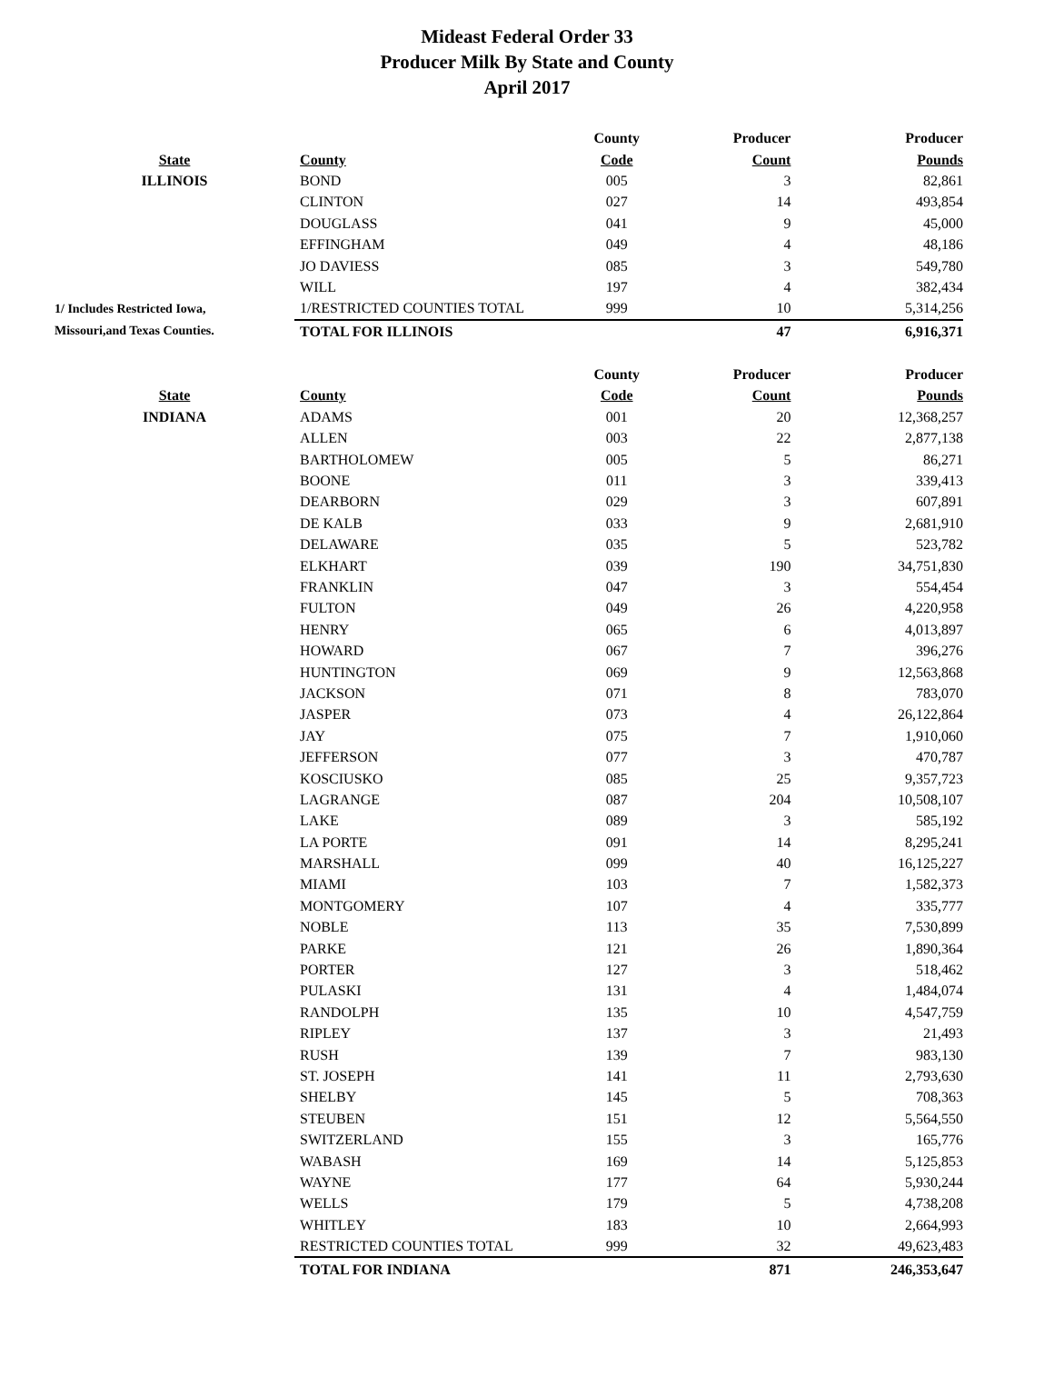Mideast Federal Order 33
Producer Milk By State and County
April 2017
| | | County | Producer | Producer |
| --- | --- | --- | --- | --- |
| State | County | Code | Count | Pounds |
| ILLINOIS | BOND | 005 | 3 | 82,861 |
| | CLINTON | 027 | 14 | 493,854 |
| | DOUGLASS | 041 | 9 | 45,000 |
| | EFFINGHAM | 049 | 4 | 48,186 |
| | JO DAVIESS | 085 | 3 | 549,780 |
| | WILL | 197 | 4 | 382,434 |
| 1/ Includes Restricted Iowa, | 1/RESTRICTED COUNTIES TOTAL | 999 | 10 | 5,314,256 |
| Missouri,and Texas Counties. | TOTAL FOR ILLINOIS | | 47 | 6,916,371 |
| | | County | Producer | Producer |
| State | County | Code | Count | Pounds |
| INDIANA | ADAMS | 001 | 20 | 12,368,257 |
| | ALLEN | 003 | 22 | 2,877,138 |
| | BARTHOLOMEW | 005 | 5 | 86,271 |
| | BOONE | 011 | 3 | 339,413 |
| | DEARBORN | 029 | 3 | 607,891 |
| | DE KALB | 033 | 9 | 2,681,910 |
| | DELAWARE | 035 | 5 | 523,782 |
| | ELKHART | 039 | 190 | 34,751,830 |
| | FRANKLIN | 047 | 3 | 554,454 |
| | FULTON | 049 | 26 | 4,220,958 |
| | HENRY | 065 | 6 | 4,013,897 |
| | HOWARD | 067 | 7 | 396,276 |
| | HUNTINGTON | 069 | 9 | 12,563,868 |
| | JACKSON | 071 | 8 | 783,070 |
| | JASPER | 073 | 4 | 26,122,864 |
| | JAY | 075 | 7 | 1,910,060 |
| | JEFFERSON | 077 | 3 | 470,787 |
| | KOSCIUSKO | 085 | 25 | 9,357,723 |
| | LAGRANGE | 087 | 204 | 10,508,107 |
| | LAKE | 089 | 3 | 585,192 |
| | LA PORTE | 091 | 14 | 8,295,241 |
| | MARSHALL | 099 | 40 | 16,125,227 |
| | MIAMI | 103 | 7 | 1,582,373 |
| | MONTGOMERY | 107 | 4 | 335,777 |
| | NOBLE | 113 | 35 | 7,530,899 |
| | PARKE | 121 | 26 | 1,890,364 |
| | PORTER | 127 | 3 | 518,462 |
| | PULASKI | 131 | 4 | 1,484,074 |
| | RANDOLPH | 135 | 10 | 4,547,759 |
| | RIPLEY | 137 | 3 | 21,493 |
| | RUSH | 139 | 7 | 983,130 |
| | ST. JOSEPH | 141 | 11 | 2,793,630 |
| | SHELBY | 145 | 5 | 708,363 |
| | STEUBEN | 151 | 12 | 5,564,550 |
| | SWITZERLAND | 155 | 3 | 165,776 |
| | WABASH | 169 | 14 | 5,125,853 |
| | WAYNE | 177 | 64 | 5,930,244 |
| | WELLS | 179 | 5 | 4,738,208 |
| | WHITLEY | 183 | 10 | 2,664,993 |
| | RESTRICTED COUNTIES TOTAL | 999 | 32 | 49,623,483 |
| | TOTAL FOR INDIANA | | 871 | 246,353,647 |